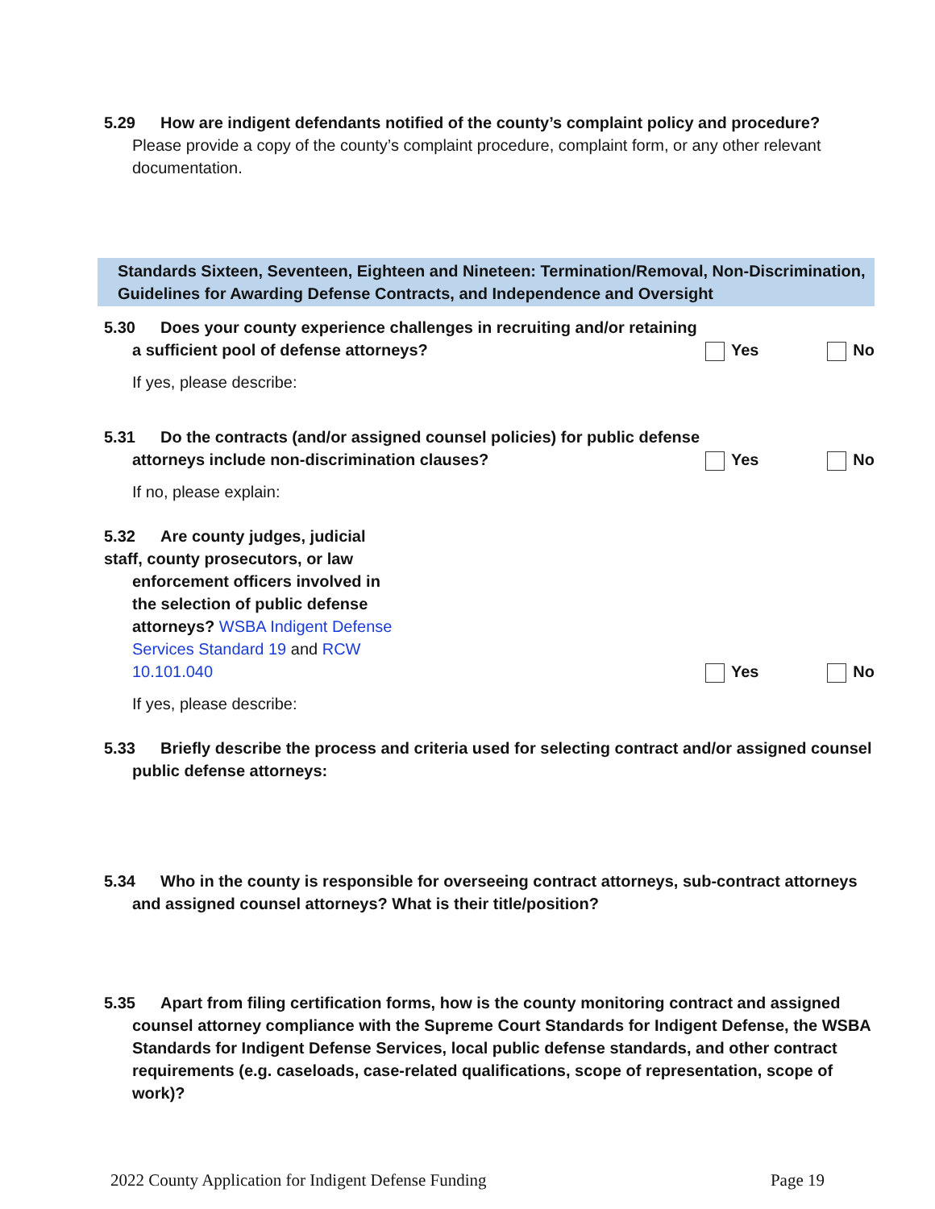5.29 How are indigent defendants notified of the county’s complaint policy and procedure?
Please provide a copy of the county’s complaint procedure, complaint form, or any other relevant documentation.
Standards Sixteen, Seventeen, Eighteen and Nineteen: Termination/Removal, Non-Discrimination, Guidelines for Awarding Defense Contracts, and Independence and Oversight
5.30 Does your county experience challenges in recruiting and/or retaining
a sufficient pool of defense attorneys?
Yes No
If yes, please describe:
5.31 Do the contracts (and/or assigned counsel policies) for public defense
attorneys include non-discrimination clauses?
Yes No
If no, please explain:
5.32 Are county judges, judicial staff, county prosecutors, or law
enforcement officers involved in the selection of public defense attorneys? WSBA Indigent Defense Services Standard 19 and RCW 10.101.040
Yes No
If yes, please describe:
5.33 Briefly describe the process and criteria used for selecting contract and/or assigned counsel
public defense attorneys:
5.34 Who in the county is responsible for overseeing contract attorneys, sub-contract attorneys
and assigned counsel attorneys? What is their title/position?
5.35 Apart from filing certification forms, how is the county monitoring contract and assigned
counsel attorney compliance with the Supreme Court Standards for Indigent Defense, the WSBA Standards for Indigent Defense Services, local public defense standards, and other contract requirements (e.g. caseloads, case-related qualifications, scope of representation, scope of work)?
2022 County Application for Indigent Defense Funding Page 19